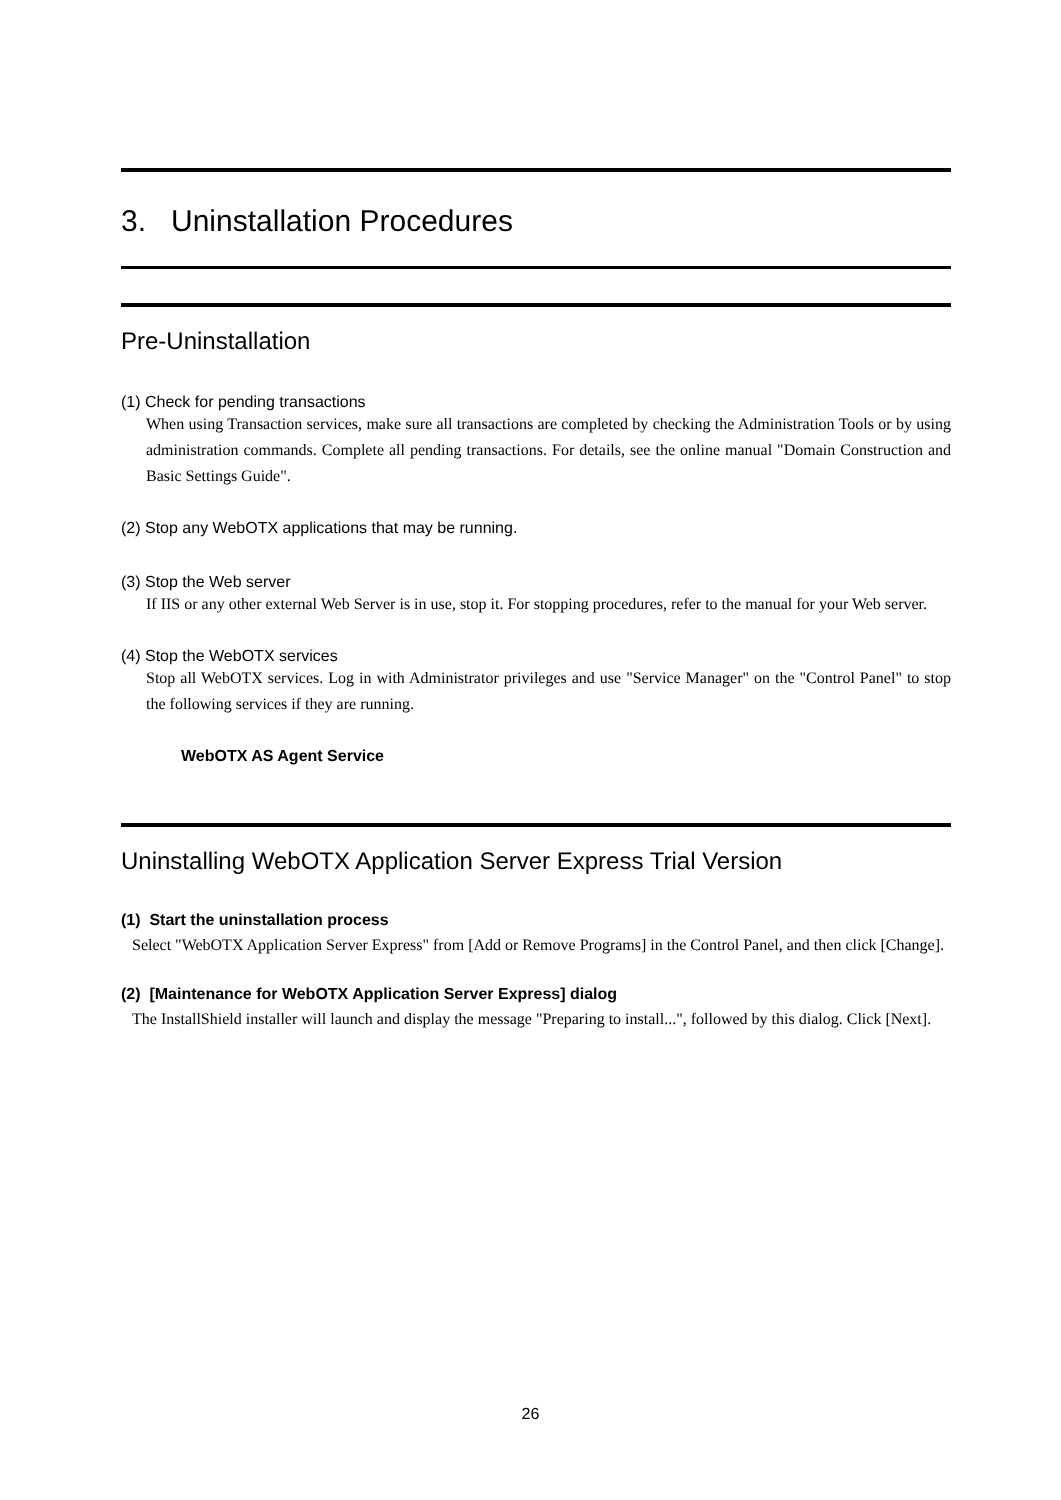3. Uninstallation Procedures
Pre-Uninstallation
(1) Check for pending transactions
When using Transaction services, make sure all transactions are completed by checking the Administration Tools or by using administration commands. Complete all pending transactions. For details, see the online manual "Domain Construction and Basic Settings Guide".
(2) Stop any WebOTX applications that may be running.
(3) Stop the Web server
If IIS or any other external Web Server is in use, stop it. For stopping procedures, refer to the manual for your Web server.
(4) Stop the WebOTX services
Stop all WebOTX services. Log in with Administrator privileges and use "Service Manager" on the "Control Panel" to stop the following services if they are running.
WebOTX AS Agent Service
Uninstalling WebOTX Application Server Express Trial Version
(1) Start the uninstallation process
Select "WebOTX Application Server Express" from [Add or Remove Programs] in the Control Panel, and then click [Change].
(2) [Maintenance for WebOTX Application Server Express] dialog
The InstallShield installer will launch and display the message "Preparing to install...", followed by this dialog. Click [Next].
26